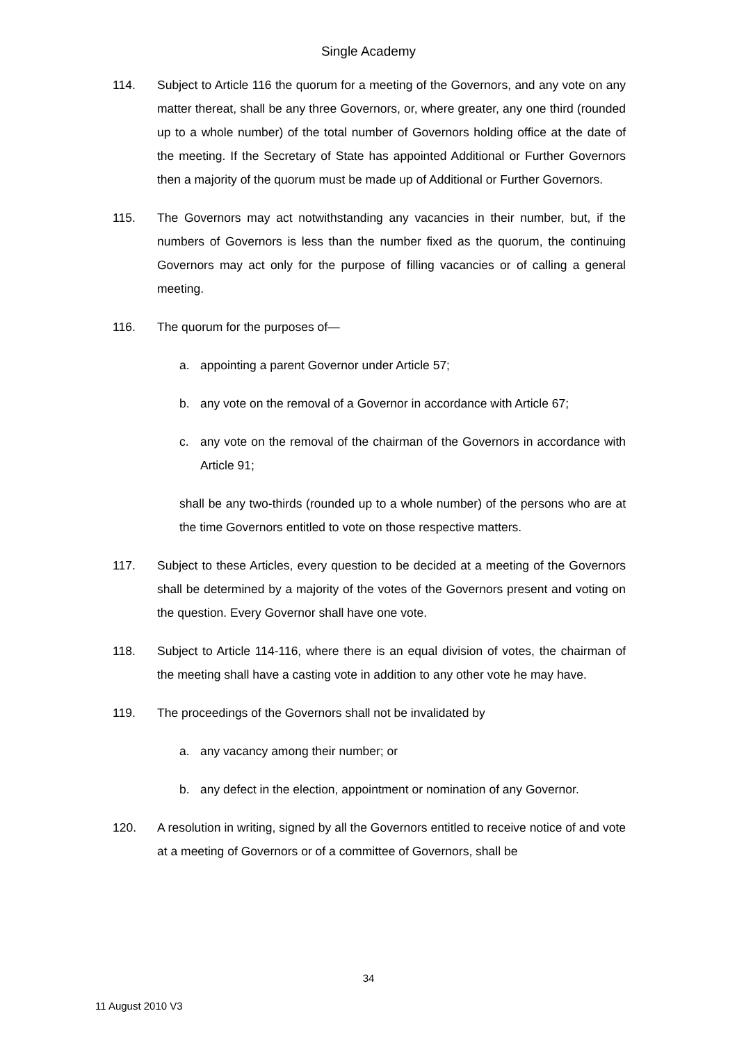Single Academy
114. Subject to Article 116 the quorum for a meeting of the Governors, and any vote on any matter thereat, shall be any three Governors, or, where greater, any one third (rounded up to a whole number) of the total number of Governors holding office at the date of the meeting. If the Secretary of State has appointed Additional or Further Governors then a majority of the quorum must be made up of Additional or Further Governors.
115. The Governors may act notwithstanding any vacancies in their number, but, if the numbers of Governors is less than the number fixed as the quorum, the continuing Governors may act only for the purpose of filling vacancies or of calling a general meeting.
116. The quorum for the purposes of—
a. appointing a parent Governor under Article 57;
b. any vote on the removal of a Governor in accordance with Article 67;
c. any vote on the removal of the chairman of the Governors in accordance with Article 91;
shall be any two-thirds (rounded up to a whole number) of the persons who are at the time Governors entitled to vote on those respective matters.
117. Subject to these Articles, every question to be decided at a meeting of the Governors shall be determined by a majority of the votes of the Governors present and voting on the question. Every Governor shall have one vote.
118. Subject to Article 114-116, where there is an equal division of votes, the chairman of the meeting shall have a casting vote in addition to any other vote he may have.
119. The proceedings of the Governors shall not be invalidated by
a. any vacancy among their number; or
b. any defect in the election, appointment or nomination of any Governor.
120. A resolution in writing, signed by all the Governors entitled to receive notice of and vote at a meeting of Governors or of a committee of Governors, shall be
34
11 August 2010 V3